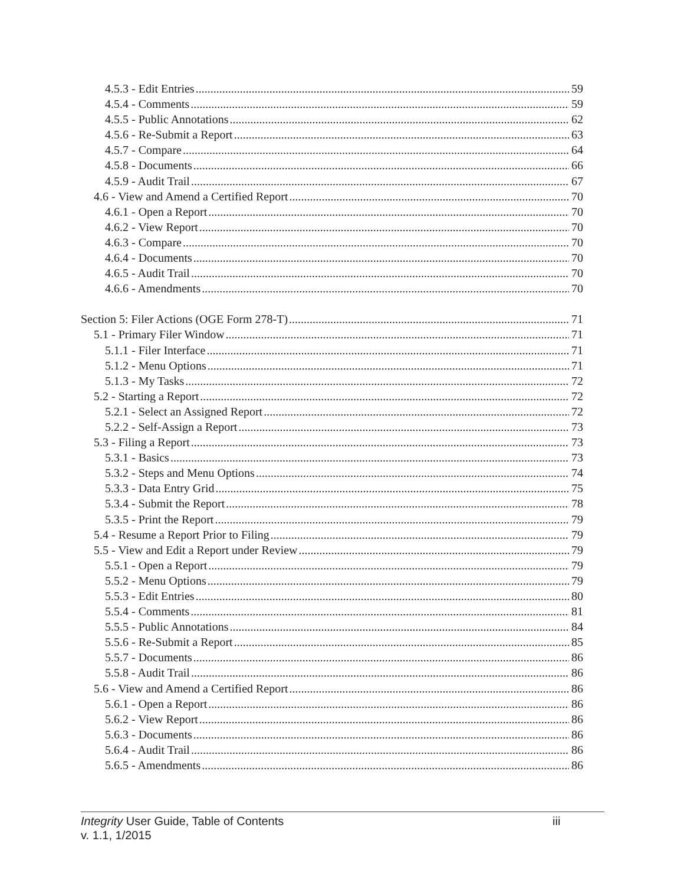4.5.3 - Edit Entries 59
4.5.4 - Comments 59
4.5.5 - Public Annotations 62
4.5.6 - Re-Submit a Report 63
4.5.7 - Compare 64
4.5.8 - Documents 66
4.5.9 - Audit Trail 67
4.6 - View and Amend a Certified Report 70
4.6.1 - Open a Report 70
4.6.2 - View Report 70
4.6.3 - Compare 70
4.6.4 - Documents 70
4.6.5 - Audit Trail 70
4.6.6 - Amendments 70
Section 5: Filer Actions (OGE Form 278-T) 71
5.1 - Primary Filer Window 71
5.1.1 - Filer Interface 71
5.1.2 - Menu Options 71
5.1.3 - My Tasks 72
5.2 - Starting a Report 72
5.2.1 - Select an Assigned Report 72
5.2.2 - Self-Assign a Report 73
5.3 - Filing a Report 73
5.3.1 - Basics 73
5.3.2 - Steps and Menu Options 74
5.3.3 - Data Entry Grid 75
5.3.4 - Submit the Report 78
5.3.5 - Print the Report 79
5.4 - Resume a Report Prior to Filing 79
5.5 - View and Edit a Report under Review 79
5.5.1 - Open a Report 79
5.5.2 - Menu Options 79
5.5.3 - Edit Entries 80
5.5.4 - Comments 81
5.5.5 - Public Annotations 84
5.5.6 - Re-Submit a Report 85
5.5.7 - Documents 86
5.5.8 - Audit Trail 86
5.6 - View and Amend a Certified Report 86
5.6.1 - Open a Report 86
5.6.2 - View Report 86
5.6.3 - Documents 86
5.6.4 - Audit Trail 86
5.6.5 - Amendments 86
Integrity User Guide, Table of Contents
v. 1.1, 1/2015
iii